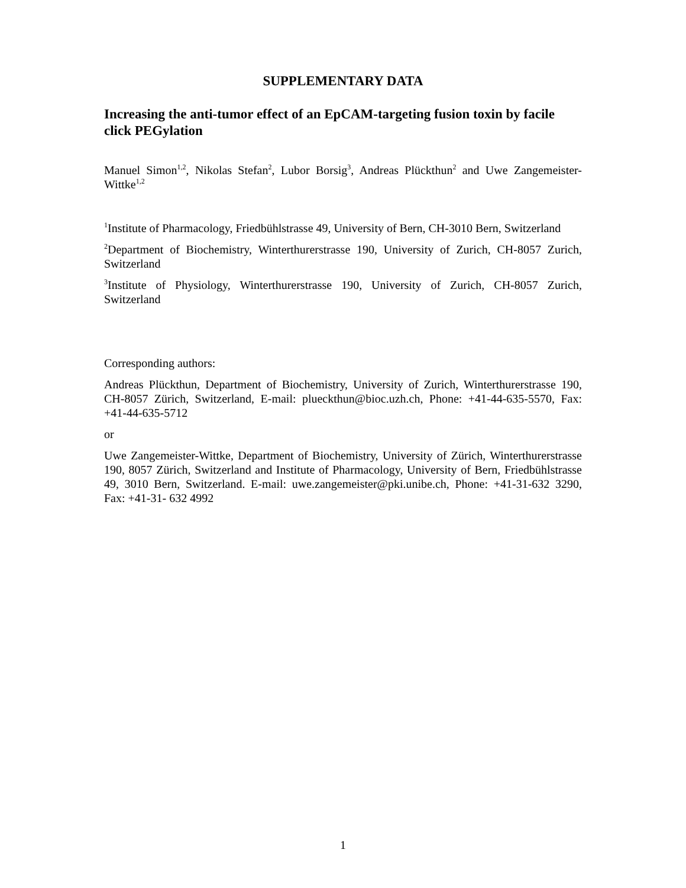SUPPLEMENTARY DATA
Increasing the anti-tumor effect of an EpCAM-targeting fusion toxin by facile click PEGylation
Manuel Simon<sup>1,2</sup>, Nikolas Stefan<sup>2</sup>, Lubor Borsig<sup>3</sup>, Andreas Plückthun<sup>2</sup> and Uwe Zangemeister-Wittke<sup>1,2</sup>
<sup>1</sup> Institute of Pharmacology, Friedbühlstrasse 49, University of Bern, CH-3010 Bern, Switzerland
<sup>2</sup> Department of Biochemistry, Winterthurerstrasse 190, University of Zurich, CH-8057 Zurich, Switzerland
<sup>3</sup> Institute of Physiology, Winterthurerstrasse 190, University of Zurich, CH-8057 Zurich, Switzerland
Corresponding authors:
Andreas Plückthun, Department of Biochemistry, University of Zurich, Winterthurerstrasse 190, CH-8057 Zürich, Switzerland, E-mail: plueckthun@bioc.uzh.ch, Phone: +41-44-635-5570, Fax: +41-44-635-5712
or
Uwe Zangemeister-Wittke, Department of Biochemistry, University of Zürich, Winterthurerstrasse 190, 8057 Zürich, Switzerland and Institute of Pharmacology, University of Bern, Friedbühlstrasse 49, 3010 Bern, Switzerland. E-mail: uwe.zangemeister@pki.unibe.ch, Phone: +41-31-632 3290, Fax: +41-31- 632 4992
1